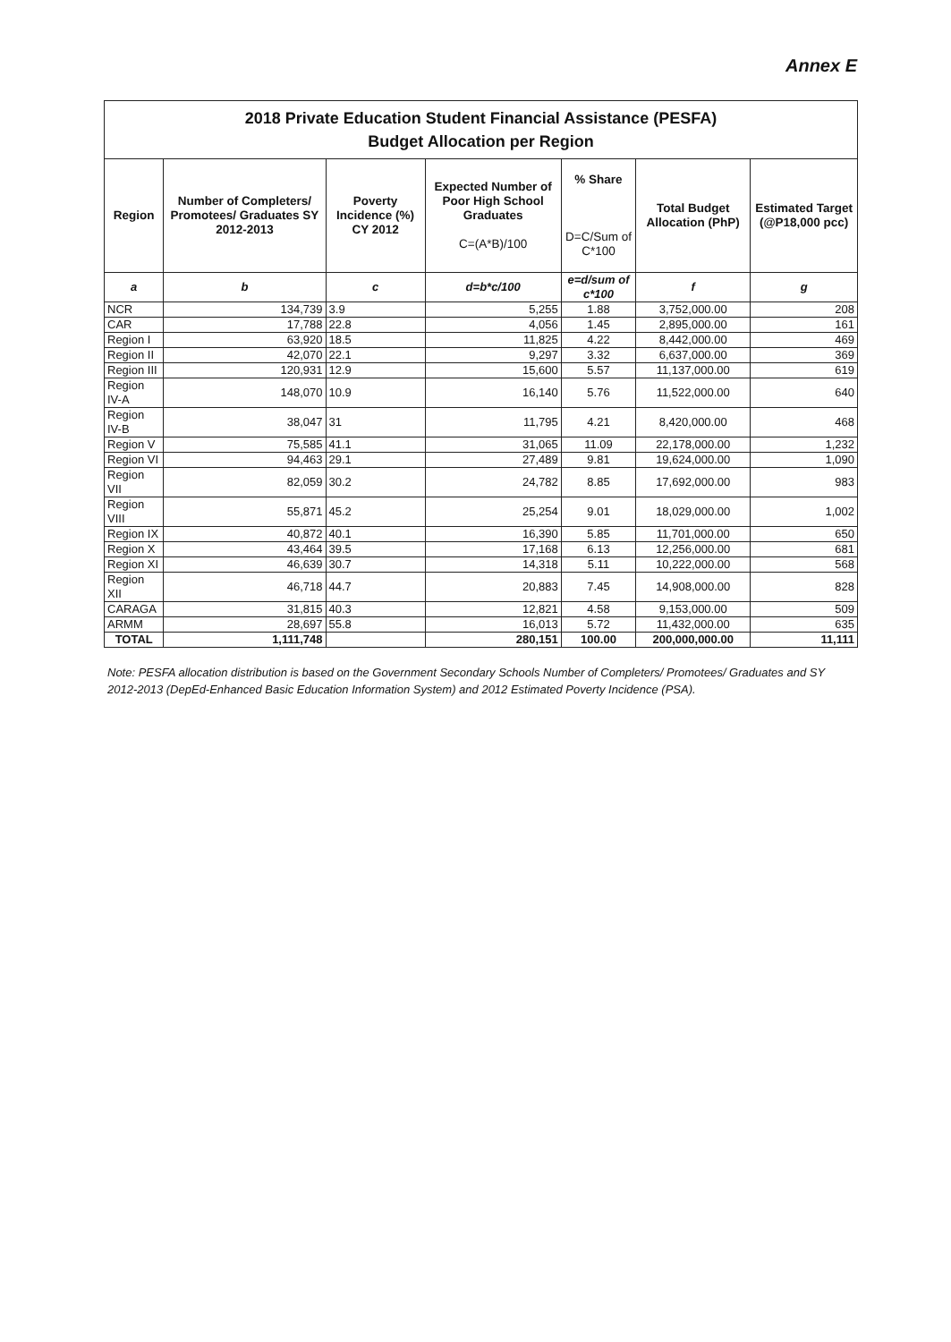Annex E
| 2018 Private Education Student Financial Assistance (PESFA) Budget Allocation per Region | | | | | | |
| Region | Number of Completers/ Promotees/ Graduates SY 2012-2013 | Poverty Incidence (%) CY 2012 | Expected Number of Poor High School Graduates C=(A*B)/100 | % Share D=C/Sum of C*100 | Total Budget Allocation (PhP) | Estimated Target (@P18,000 pcc) |
| a | b | c | d=b*c/100 | e=d/sum of c*100 | f | g |
| NCR | 134,739 | 3.9 | 5,255 | 1.88 | 3,752,000.00 | 208 |
| CAR | 17,788 | 22.8 | 4,056 | 1.45 | 2,895,000.00 | 161 |
| Region I | 63,920 | 18.5 | 11,825 | 4.22 | 8,442,000.00 | 469 |
| Region II | 42,070 | 22.1 | 9,297 | 3.32 | 6,637,000.00 | 369 |
| Region III | 120,931 | 12.9 | 15,600 | 5.57 | 11,137,000.00 | 619 |
| Region IV-A | 148,070 | 10.9 | 16,140 | 5.76 | 11,522,000.00 | 640 |
| Region IV-B | 38,047 | 31 | 11,795 | 4.21 | 8,420,000.00 | 468 |
| Region V | 75,585 | 41.1 | 31,065 | 11.09 | 22,178,000.00 | 1,232 |
| Region VI | 94,463 | 29.1 | 27,489 | 9.81 | 19,624,000.00 | 1,090 |
| Region VII | 82,059 | 30.2 | 24,782 | 8.85 | 17,692,000.00 | 983 |
| Region VIII | 55,871 | 45.2 | 25,254 | 9.01 | 18,029,000.00 | 1,002 |
| Region IX | 40,872 | 40.1 | 16,390 | 5.85 | 11,701,000.00 | 650 |
| Region X | 43,464 | 39.5 | 17,168 | 6.13 | 12,256,000.00 | 681 |
| Region XI | 46,639 | 30.7 | 14,318 | 5.11 | 10,222,000.00 | 568 |
| Region XII | 46,718 | 44.7 | 20,883 | 7.45 | 14,908,000.00 | 828 |
| CARAGA | 31,815 | 40.3 | 12,821 | 4.58 | 9,153,000.00 | 509 |
| ARMM | 28,697 | 55.8 | 16,013 | 5.72 | 11,432,000.00 | 635 |
| TOTAL | 1,111,748 | | 280,151 | 100.00 | 200,000,000.00 | 11,111 |
Note: PESFA allocation distribution is based on the Government Secondary Schools Number of Completers/ Promotees/ Graduates and SY 2012-2013 (DepEd-Enhanced Basic Education Information System) and 2012 Estimated Poverty Incidence (PSA).